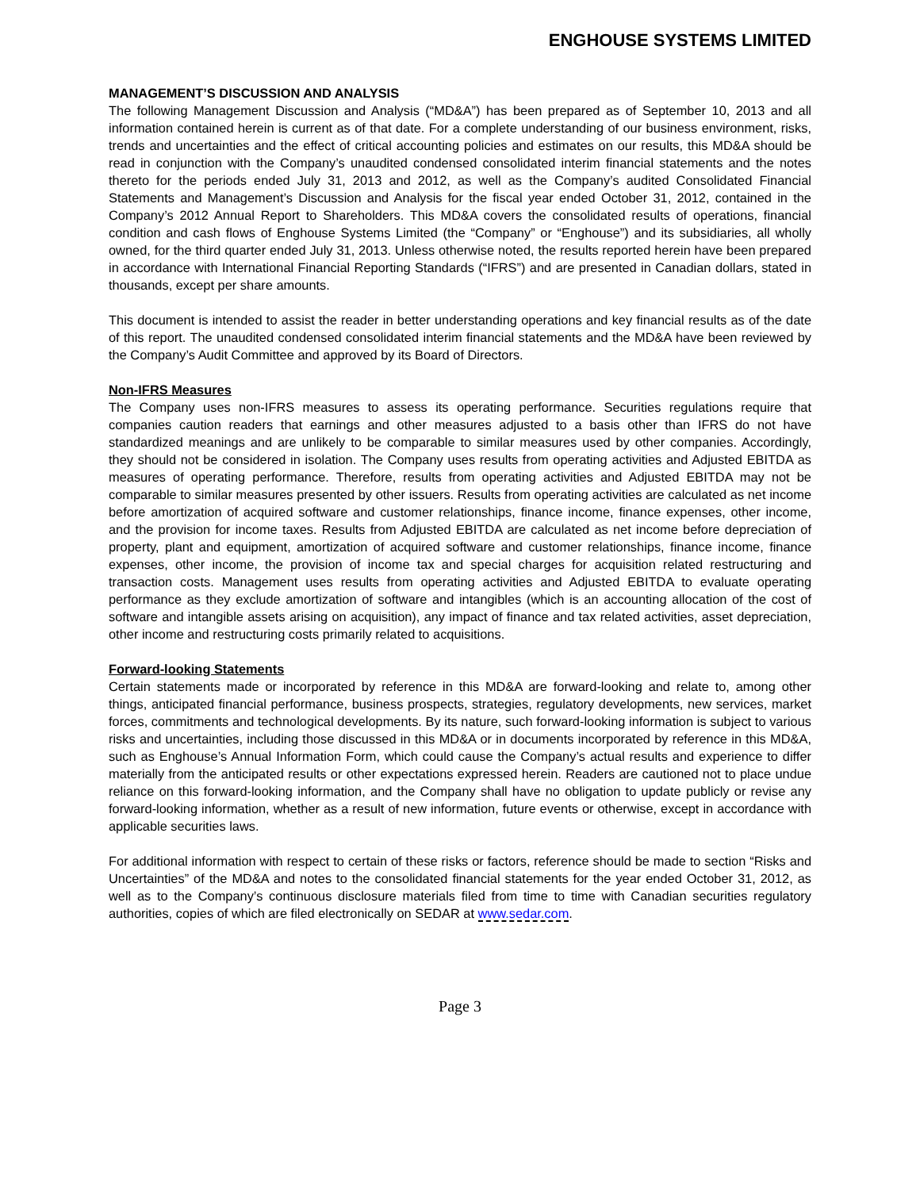ENGHOUSE SYSTEMS LIMITED
MANAGEMENT’S DISCUSSION AND ANALYSIS
The following Management Discussion and Analysis (“MD&A”) has been prepared as of September 10, 2013 and all information contained herein is current as of that date. For a complete understanding of our business environment, risks, trends and uncertainties and the effect of critical accounting policies and estimates on our results, this MD&A should be read in conjunction with the Company’s unaudited condensed consolidated interim financial statements and the notes thereto for the periods ended July 31, 2013 and 2012, as well as the Company’s audited Consolidated Financial Statements and Management’s Discussion and Analysis for the fiscal year ended October 31, 2012, contained in the Company’s 2012 Annual Report to Shareholders. This MD&A covers the consolidated results of operations, financial condition and cash flows of Enghouse Systems Limited (the “Company” or “Enghouse”) and its subsidiaries, all wholly owned, for the third quarter ended July 31, 2013. Unless otherwise noted, the results reported herein have been prepared in accordance with International Financial Reporting Standards (“IFRS”) and are presented in Canadian dollars, stated in thousands, except per share amounts.
This document is intended to assist the reader in better understanding operations and key financial results as of the date of this report. The unaudited condensed consolidated interim financial statements and the MD&A have been reviewed by the Company’s Audit Committee and approved by its Board of Directors.
Non-IFRS Measures
The Company uses non-IFRS measures to assess its operating performance. Securities regulations require that companies caution readers that earnings and other measures adjusted to a basis other than IFRS do not have standardized meanings and are unlikely to be comparable to similar measures used by other companies. Accordingly, they should not be considered in isolation. The Company uses results from operating activities and Adjusted EBITDA as measures of operating performance. Therefore, results from operating activities and Adjusted EBITDA may not be comparable to similar measures presented by other issuers. Results from operating activities are calculated as net income before amortization of acquired software and customer relationships, finance income, finance expenses, other income, and the provision for income taxes. Results from Adjusted EBITDA are calculated as net income before depreciation of property, plant and equipment, amortization of acquired software and customer relationships, finance income, finance expenses, other income, the provision of income tax and special charges for acquisition related restructuring and transaction costs. Management uses results from operating activities and Adjusted EBITDA to evaluate operating performance as they exclude amortization of software and intangibles (which is an accounting allocation of the cost of software and intangible assets arising on acquisition), any impact of finance and tax related activities, asset depreciation, other income and restructuring costs primarily related to acquisitions.
Forward-looking Statements
Certain statements made or incorporated by reference in this MD&A are forward-looking and relate to, among other things, anticipated financial performance, business prospects, strategies, regulatory developments, new services, market forces, commitments and technological developments. By its nature, such forward-looking information is subject to various risks and uncertainties, including those discussed in this MD&A or in documents incorporated by reference in this MD&A, such as Enghouse’s Annual Information Form, which could cause the Company’s actual results and experience to differ materially from the anticipated results or other expectations expressed herein. Readers are cautioned not to place undue reliance on this forward-looking information, and the Company shall have no obligation to update publicly or revise any forward-looking information, whether as a result of new information, future events or otherwise, except in accordance with applicable securities laws.
For additional information with respect to certain of these risks or factors, reference should be made to section “Risks and Uncertainties” of the MD&A and notes to the consolidated financial statements for the year ended October 31, 2012, as well as to the Company’s continuous disclosure materials filed from time to time with Canadian securities regulatory authorities, copies of which are filed electronically on SEDAR at www.sedar.com.
Page 3